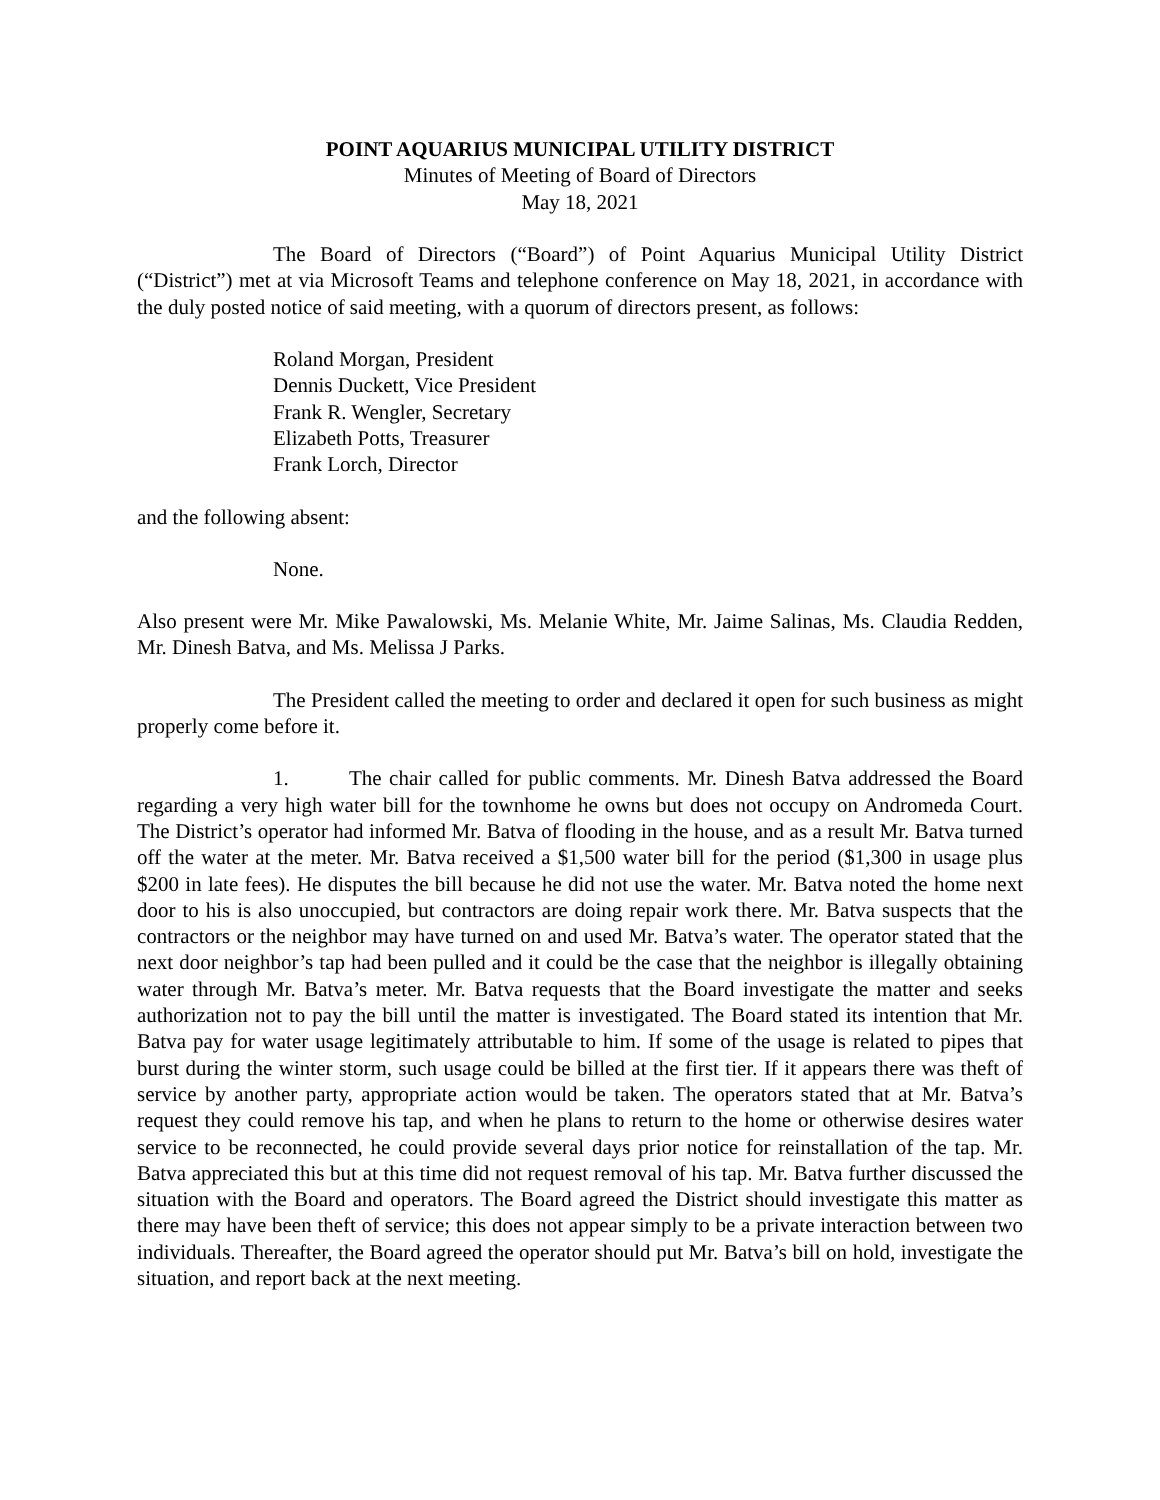POINT AQUARIUS MUNICIPAL UTILITY DISTRICT
Minutes of Meeting of Board of Directors
May 18, 2021
The Board of Directors (“Board”) of Point Aquarius Municipal Utility District (“District”) met at via Microsoft Teams and telephone conference on May 18, 2021, in accordance with the duly posted notice of said meeting, with a quorum of directors present, as follows:
Roland Morgan, President
Dennis Duckett, Vice President
Frank R. Wengler, Secretary
Elizabeth Potts, Treasurer
Frank Lorch, Director
and the following absent:
None.
Also present were Mr. Mike Pawalowski, Ms. Melanie White, Mr. Jaime Salinas, Ms. Claudia Redden, Mr. Dinesh Batva, and Ms. Melissa J Parks.
The President called the meeting to order and declared it open for such business as might properly come before it.
1. The chair called for public comments. Mr. Dinesh Batva addressed the Board regarding a very high water bill for the townhome he owns but does not occupy on Andromeda Court. The District’s operator had informed Mr. Batva of flooding in the house, and as a result Mr. Batva turned off the water at the meter. Mr. Batva received a $1,500 water bill for the period ($1,300 in usage plus $200 in late fees). He disputes the bill because he did not use the water. Mr. Batva noted the home next door to his is also unoccupied, but contractors are doing repair work there. Mr. Batva suspects that the contractors or the neighbor may have turned on and used Mr. Batva’s water. The operator stated that the next door neighbor’s tap had been pulled and it could be the case that the neighbor is illegally obtaining water through Mr. Batva’s meter. Mr. Batva requests that the Board investigate the matter and seeks authorization not to pay the bill until the matter is investigated. The Board stated its intention that Mr. Batva pay for water usage legitimately attributable to him. If some of the usage is related to pipes that burst during the winter storm, such usage could be billed at the first tier. If it appears there was theft of service by another party, appropriate action would be taken. The operators stated that at Mr. Batva’s request they could remove his tap, and when he plans to return to the home or otherwise desires water service to be reconnected, he could provide several days prior notice for reinstallation of the tap. Mr. Batva appreciated this but at this time did not request removal of his tap. Mr. Batva further discussed the situation with the Board and operators. The Board agreed the District should investigate this matter as there may have been theft of service; this does not appear simply to be a private interaction between two individuals. Thereafter, the Board agreed the operator should put Mr. Batva’s bill on hold, investigate the situation, and report back at the next meeting.